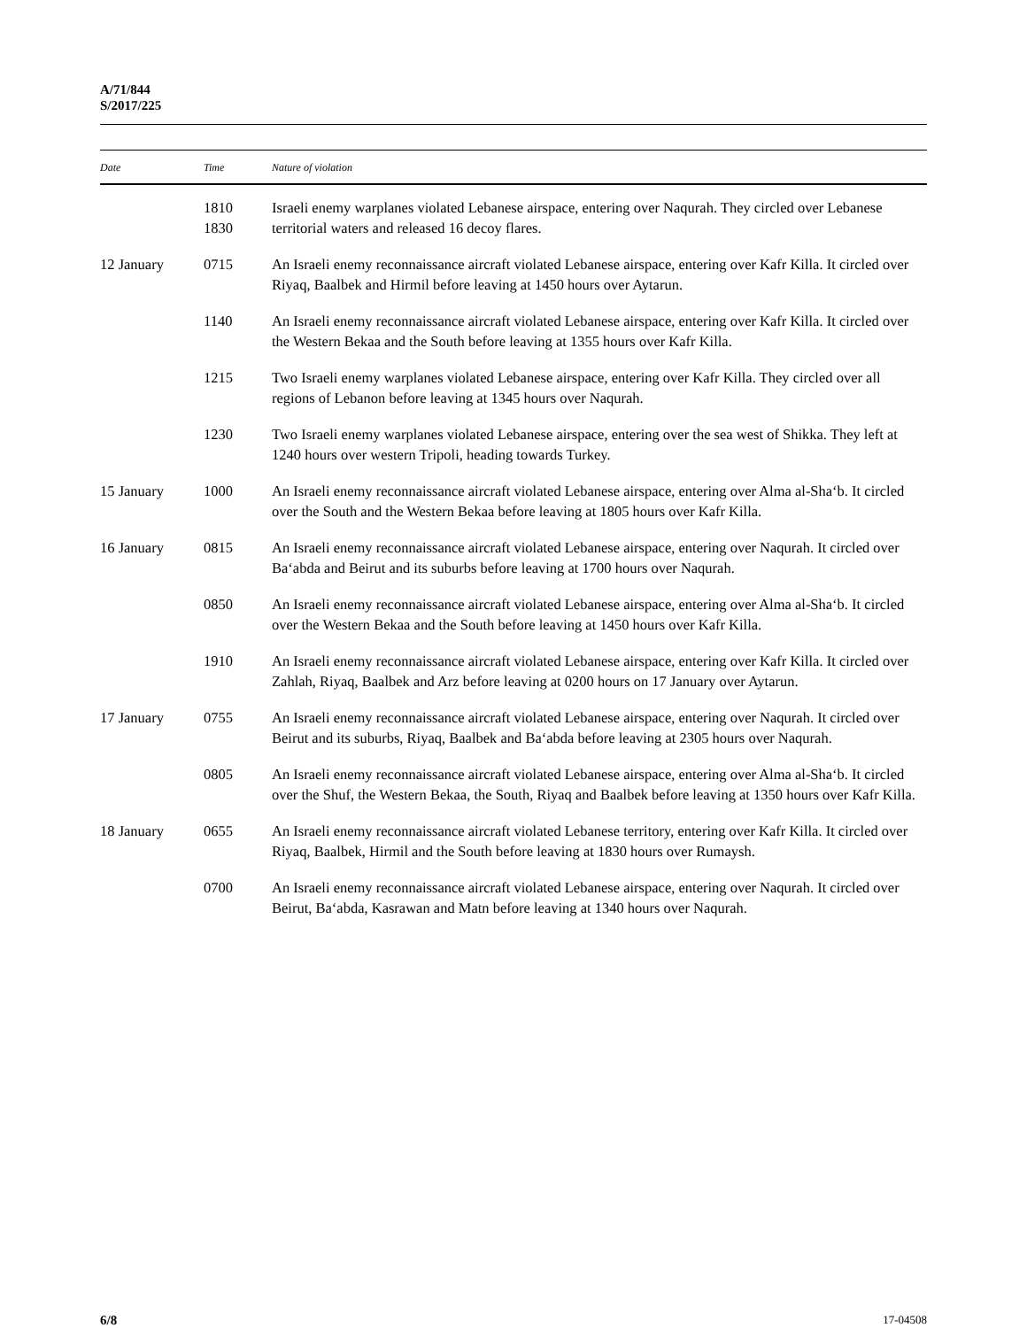A/71/844
S/2017/225
| Date | Time | Nature of violation |
| --- | --- | --- |
| | 1810 1830 | Israeli enemy warplanes violated Lebanese airspace, entering over Naqurah. They circled over Lebanese territorial waters and released 16 decoy flares. |
| 12 January | 0715 | An Israeli enemy reconnaissance aircraft violated Lebanese airspace, entering over Kafr Killa. It circled over Riyaq, Baalbek and Hirmil before leaving at 1450 hours over Aytarun. |
| | 1140 | An Israeli enemy reconnaissance aircraft violated Lebanese airspace, entering over Kafr Killa. It circled over the Western Bekaa and the South before leaving at 1355 hours over Kafr Killa. |
| | 1215 | Two Israeli enemy warplanes violated Lebanese airspace, entering over Kafr Killa. They circled over all regions of Lebanon before leaving at 1345 hours over Naqurah. |
| | 1230 | Two Israeli enemy warplanes violated Lebanese airspace, entering over the sea west of Shikka. They left at 1240 hours over western Tripoli, heading towards Turkey. |
| 15 January | 1000 | An Israeli enemy reconnaissance aircraft violated Lebanese airspace, entering over Alma al-Sha‘b. It circled over the South and the Western Bekaa before leaving at 1805 hours over Kafr Killa. |
| 16 January | 0815 | An Israeli enemy reconnaissance aircraft violated Lebanese airspace, entering over Naqurah. It circled over Ba‘abda and Beirut and its suburbs before leaving at 1700 hours over Naqurah. |
| | 0850 | An Israeli enemy reconnaissance aircraft violated Lebanese airspace, entering over Alma al-Sha‘b. It circled over the Western Bekaa and the South before leaving at 1450 hours over Kafr Killa. |
| | 1910 | An Israeli enemy reconnaissance aircraft violated Lebanese airspace, entering over Kafr Killa. It circled over Zahlah, Riyaq, Baalbek and Arz before leaving at 0200 hours on 17 January over Aytarun. |
| 17 January | 0755 | An Israeli enemy reconnaissance aircraft violated Lebanese airspace, entering over Naqurah. It circled over Beirut and its suburbs, Riyaq, Baalbek and Ba‘abda before leaving at 2305 hours over Naqurah. |
| | 0805 | An Israeli enemy reconnaissance aircraft violated Lebanese airspace, entering over Alma al-Sha‘b. It circled over the Shuf, the Western Bekaa, the South, Riyaq and Baalbek before leaving at 1350 hours over Kafr Killa. |
| 18 January | 0655 | An Israeli enemy reconnaissance aircraft violated Lebanese territory, entering over Kafr Killa. It circled over Riyaq, Baalbek, Hirmil and the South before leaving at 1830 hours over Rumaysh. |
| | 0700 | An Israeli enemy reconnaissance aircraft violated Lebanese airspace, entering over Naqurah. It circled over Beirut, Ba‘abda, Kasrawan and Matn before leaving at 1340 hours over Naqurah. |
6/8 17-04508